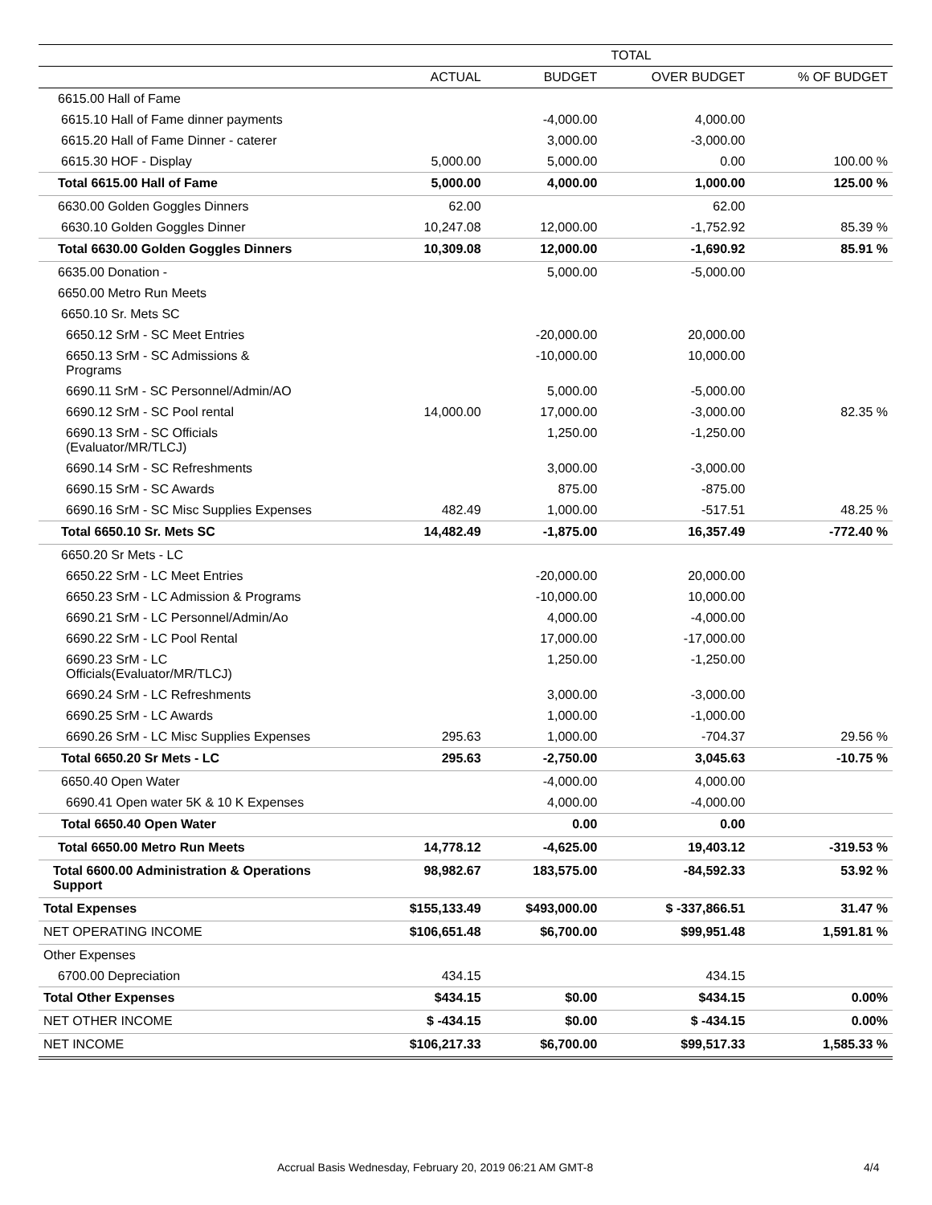| | TOTAL | | | |
| --- | --- | --- | --- | --- |
| | ACTUAL | BUDGET | OVER BUDGET | % OF BUDGET |
| 6615.00 Hall of Fame | | | | |
| 6615.10 Hall of Fame dinner payments | | -4,000.00 | 4,000.00 | |
| 6615.20 Hall of Fame Dinner - caterer | | 3,000.00 | -3,000.00 | |
| 6615.30 HOF - Display | 5,000.00 | 5,000.00 | 0.00 | 100.00 % |
| Total 6615.00 Hall of Fame | 5,000.00 | 4,000.00 | 1,000.00 | 125.00 % |
| 6630.00 Golden Goggles Dinners | 62.00 | | 62.00 | |
| 6630.10 Golden Goggles Dinner | 10,247.08 | 12,000.00 | -1,752.92 | 85.39 % |
| Total 6630.00 Golden Goggles Dinners | 10,309.08 | 12,000.00 | -1,690.92 | 85.91 % |
| 6635.00 Donation - | | 5,000.00 | -5,000.00 | |
| 6650.00 Metro Run Meets | | | | |
| 6650.10 Sr. Mets SC | | | | |
| 6650.12 SrM - SC Meet Entries | | -20,000.00 | 20,000.00 | |
| 6650.13 SrM - SC Admissions & Programs | | -10,000.00 | 10,000.00 | |
| 6690.11 SrM - SC Personnel/Admin/AO | | 5,000.00 | -5,000.00 | |
| 6690.12 SrM - SC Pool rental | 14,000.00 | 17,000.00 | -3,000.00 | 82.35 % |
| 6690.13 SrM - SC Officials (Evaluator/MR/TLCJ) | | 1,250.00 | -1,250.00 | |
| 6690.14 SrM - SC Refreshments | | 3,000.00 | -3,000.00 | |
| 6690.15 SrM - SC Awards | | 875.00 | -875.00 | |
| 6690.16 SrM - SC Misc Supplies Expenses | 482.49 | 1,000.00 | -517.51 | 48.25 % |
| Total 6650.10 Sr. Mets SC | 14,482.49 | -1,875.00 | 16,357.49 | -772.40 % |
| 6650.20 Sr Mets - LC | | | | |
| 6650.22 SrM - LC Meet Entries | | -20,000.00 | 20,000.00 | |
| 6650.23 SrM - LC Admission & Programs | | -10,000.00 | 10,000.00 | |
| 6690.21 SrM - LC Personnel/Admin/Ao | | 4,000.00 | -4,000.00 | |
| 6690.22 SrM - LC Pool Rental | | 17,000.00 | -17,000.00 | |
| 6690.23 SrM - LC Officials(Evaluator/MR/TLCJ) | | 1,250.00 | -1,250.00 | |
| 6690.24 SrM - LC Refreshments | | 3,000.00 | -3,000.00 | |
| 6690.25 SrM - LC Awards | | 1,000.00 | -1,000.00 | |
| 6690.26 SrM - LC Misc Supplies Expenses | 295.63 | 1,000.00 | -704.37 | 29.56 % |
| Total 6650.20 Sr Mets - LC | 295.63 | -2,750.00 | 3,045.63 | -10.75 % |
| 6650.40 Open Water | | -4,000.00 | 4,000.00 | |
| 6690.41 Open water 5K & 10 K Expenses | | 4,000.00 | -4,000.00 | |
| Total 6650.40 Open Water | | 0.00 | 0.00 | |
| Total 6650.00 Metro Run Meets | 14,778.12 | -4,625.00 | 19,403.12 | -319.53 % |
| Total 6600.00 Administration & Operations Support | 98,982.67 | 183,575.00 | -84,592.33 | 53.92 % |
| Total Expenses | $155,133.49 | $493,000.00 | $ -337,866.51 | 31.47 % |
| NET OPERATING INCOME | $106,651.48 | $6,700.00 | $99,951.48 | 1,591.81 % |
| Other Expenses | | | | |
| 6700.00 Depreciation | 434.15 | | 434.15 | |
| Total Other Expenses | $434.15 | $0.00 | $434.15 | 0.00% |
| NET OTHER INCOME | $ -434.15 | $0.00 | $ -434.15 | 0.00% |
| NET INCOME | $106,217.33 | $6,700.00 | $99,517.33 | 1,585.33 % |
Accrual Basis Wednesday, February 20, 2019 06:21 AM GMT-8
4/4